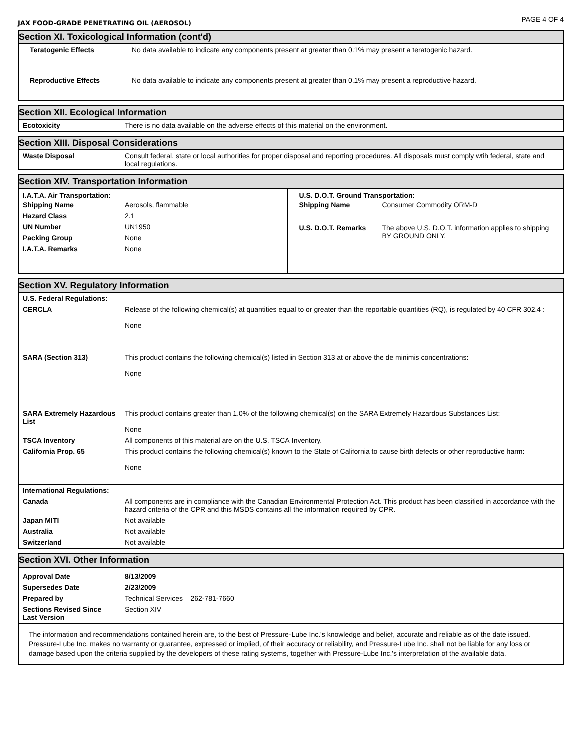JAX FOOD-GRADE PENETRATING OIL (AEROSOL) PAGE 4 OF 4
Section XI. Toxicological Information (cont'd)
| Teratogenic Effects | No data available to indicate any components present at greater than 0.1% may present a teratogenic hazard. |
| Reproductive Effects | No data available to indicate any components present at greater than 0.1% may present a reproductive hazard. |
Section XII. Ecological Information
| Ecotoxicity | There is no data available on the adverse effects of this material on the environment. |
Section XIII. Disposal Considerations
| Waste Disposal | Consult federal, state or local authorities for proper disposal and reporting procedures. All disposals must comply wtih federal, state and local regulations. |
Section XIV. Transportation Information
I.A.T.A. Air Transportation:
| Shipping Name | Aerosols, flammable |
| Hazard Class | 2.1 |
| UN Number | UN1950 |
| Packing Group | None |
| I.A.T.A. Remarks | None |
U.S. D.O.T. Ground Transportation:
| Shipping Name | Consumer Commodity ORM-D |
| U.S. D.O.T. Remarks | The above U.S. D.O.T. information applies to shipping BY GROUND ONLY. |
Section XV. Regulatory Information
| U.S. Federal Regulations: | |
| CERCLA | Release of the following chemical(s) at quantities equal to or greater than the reportable quantities (RQ), is regulated by 40 CFR 302.4 : None |
| SARA (Section 313) | This product contains the following chemical(s) listed in Section 313 at or above the de minimis concentrations: None |
| SARA Extremely Hazardous List | This product contains greater than 1.0% of the following chemical(s) on the SARA Extremely Hazardous Substances List: None |
| TSCA Inventory | All components of this material are on the U.S. TSCA Inventory. |
| California Prop. 65 | This product contains the following chemical(s) known to the State of California to cause birth defects or other reproductive harm: None |
| International Regulations: | |
| Canada | All components are in compliance with the Canadian Environmental Protection Act. This product has been classified in accordance with the hazard criteria of the CPR and this MSDS contains all the information required by CPR. |
| Japan MITI | Not available |
| Australia | Not available |
| Switzerland | Not available |
Section XVI. Other Information
| Approval Date | 8/13/2009 |
| Supersedes Date | 2/23/2009 |
| Prepared by | Technical Services 262-781-7660 |
| Sections Revised Since Last Version | Section XIV |
The information and recommendations contained herein are, to the best of Pressure-Lube Inc.'s knowledge and belief, accurate and reliable as of the date issued. Pressure-Lube Inc. makes no warranty or guarantee, expressed or implied, of their accuracy or reliability, and Pressure-Lube Inc. shall not be liable for any loss or damage based upon the criteria supplied by the developers of these rating systems, together with Pressure-Lube Inc.'s interpretation of the available data.